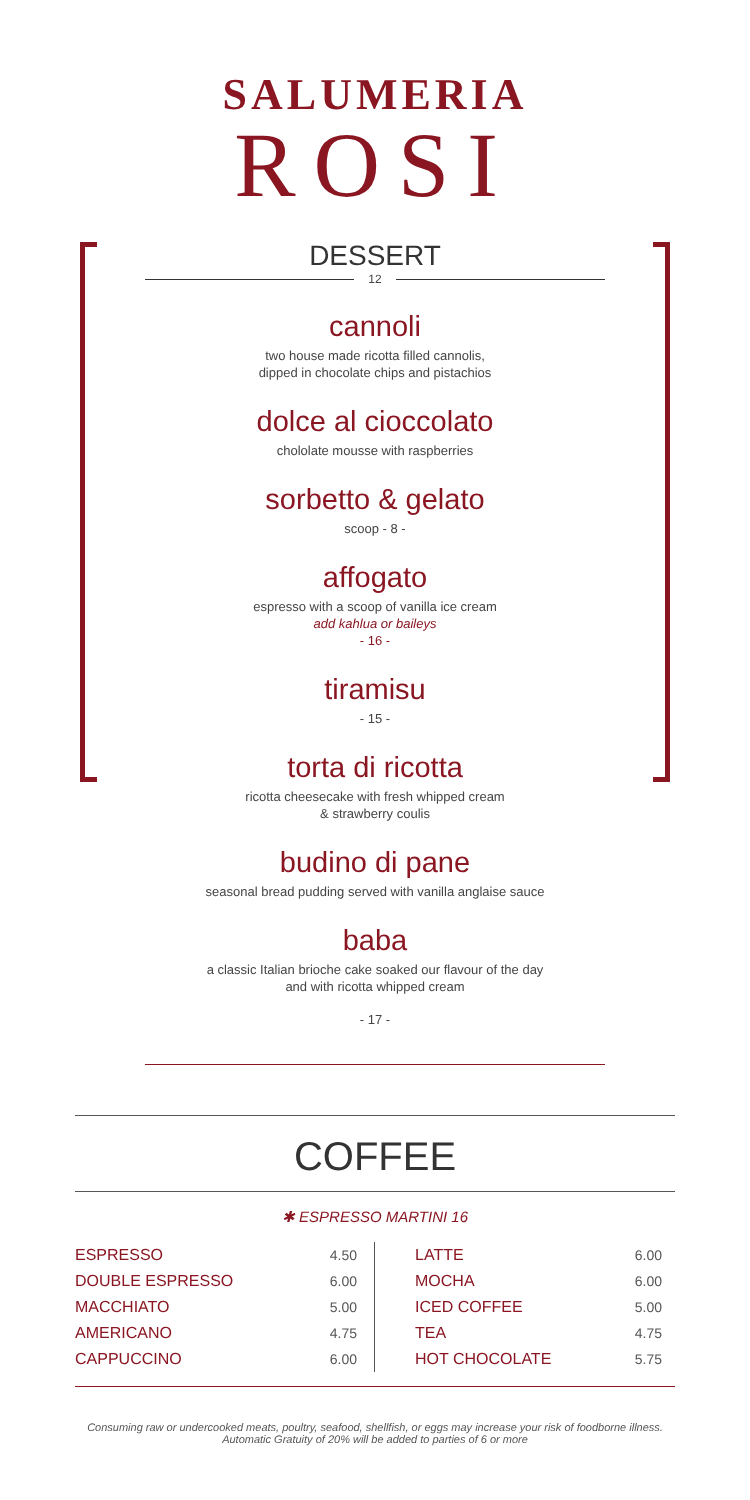SALUMERIA
ROSI
DESSERT
12
cannoli
two house made ricotta filled cannolis,
dipped in chocolate chips and pistachios
dolce al cioccolato
chololate mousse with raspberries
sorbetto & gelato
scoop - 8 -
affogato
espresso with a scoop of vanilla ice cream
add kahlua or baileys
- 16 -
tiramisu
- 15 -
torta di ricotta
ricotta cheesecake with fresh whipped cream
& strawberry coulis
budino di pane
seasonal bread pudding served with vanilla anglaise sauce
baba
a classic Italian brioche cake soaked our flavour of the day
and with ricotta whipped cream
- 17 -
COFFEE
✱ ESPRESSO MARTINI 16
| ESPRESSO | 4.50 |
| DOUBLE ESPRESSO | 6.00 |
| MACCHIATO | 5.00 |
| AMERICANO | 4.75 |
| CAPPUCCINO | 6.00 |
| LATTE | 6.00 |
| MOCHA | 6.00 |
| ICED COFFEE | 5.00 |
| TEA | 4.75 |
| HOT CHOCOLATE | 5.75 |
Consuming raw or undercooked meats, poultry, seafood, shellfish, or eggs may increase your risk of foodborne illness.
Automatic Gratuity of 20% will be added to parties of 6 or more